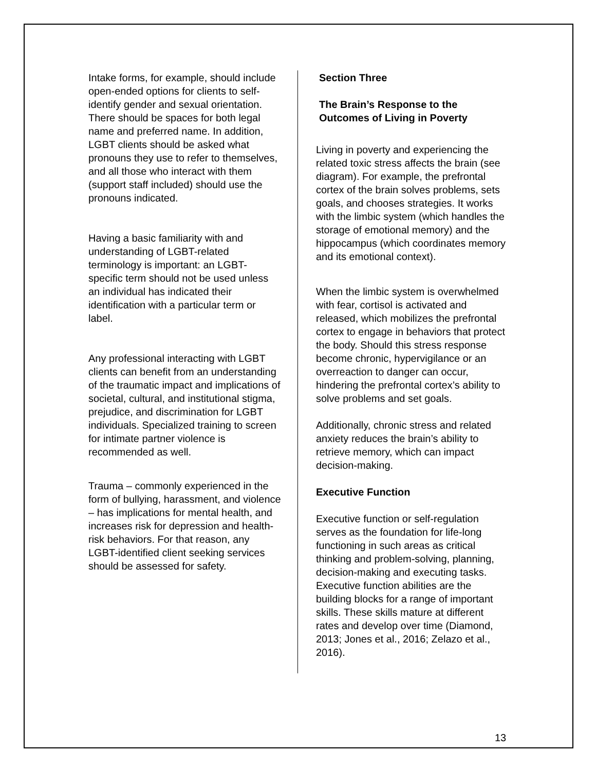Intake forms, for example, should include open-ended options for clients to self-identify gender and sexual orientation. There should be spaces for both legal name and preferred name. In addition, LGBT clients should be asked what pronouns they use to refer to themselves, and all those who interact with them (support staff included) should use the pronouns indicated.
Having a basic familiarity with and understanding of LGBT-related terminology is important: an LGBT-specific term should not be used unless an individual has indicated their identification with a particular term or label.
Any professional interacting with LGBT clients can benefit from an understanding of the traumatic impact and implications of societal, cultural, and institutional stigma, prejudice, and discrimination for LGBT individuals. Specialized training to screen for intimate partner violence is recommended as well.
Trauma – commonly experienced in the form of bullying, harassment, and violence – has implications for mental health, and increases risk for depression and health-risk behaviors. For that reason, any LGBT-identified client seeking services should be assessed for safety.
Section Three
The Brain’s Response to the Outcomes of Living in Poverty
Living in poverty and experiencing the related toxic stress affects the brain (see diagram). For example, the prefrontal cortex of the brain solves problems, sets goals, and chooses strategies. It works with the limbic system (which handles the storage of emotional memory) and the hippocampus (which coordinates memory and its emotional context).
When the limbic system is overwhelmed with fear, cortisol is activated and released, which mobilizes the prefrontal cortex to engage in behaviors that protect the body. Should this stress response become chronic, hypervigilance or an overreaction to danger can occur, hindering the prefrontal cortex’s ability to solve problems and set goals.
Additionally, chronic stress and related anxiety reduces the brain’s ability to retrieve memory, which can impact decision-making.
Executive Function
Executive function or self-regulation serves as the foundation for life-long functioning in such areas as critical thinking and problem-solving, planning, decision-making and executing tasks. Executive function abilities are the building blocks for a range of important skills. These skills mature at different rates and develop over time (Diamond, 2013; Jones et al., 2016; Zelazo et al., 2016).
13